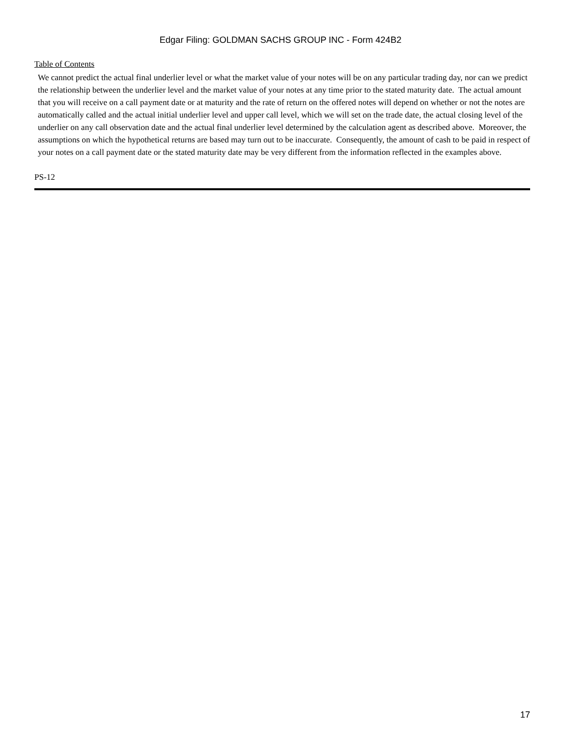Edgar Filing: GOLDMAN SACHS GROUP INC - Form 424B2
Table of Contents
We cannot predict the actual final underlier level or what the market value of your notes will be on any particular trading day, nor can we predict the relationship between the underlier level and the market value of your notes at any time prior to the stated maturity date. The actual amount that you will receive on a call payment date or at maturity and the rate of return on the offered notes will depend on whether or not the notes are automatically called and the actual initial underlier level and upper call level, which we will set on the trade date, the actual closing level of the underlier on any call observation date and the actual final underlier level determined by the calculation agent as described above. Moreover, the assumptions on which the hypothetical returns are based may turn out to be inaccurate. Consequently, the amount of cash to be paid in respect of your notes on a call payment date or the stated maturity date may be very different from the information reflected in the examples above.
PS-12
17